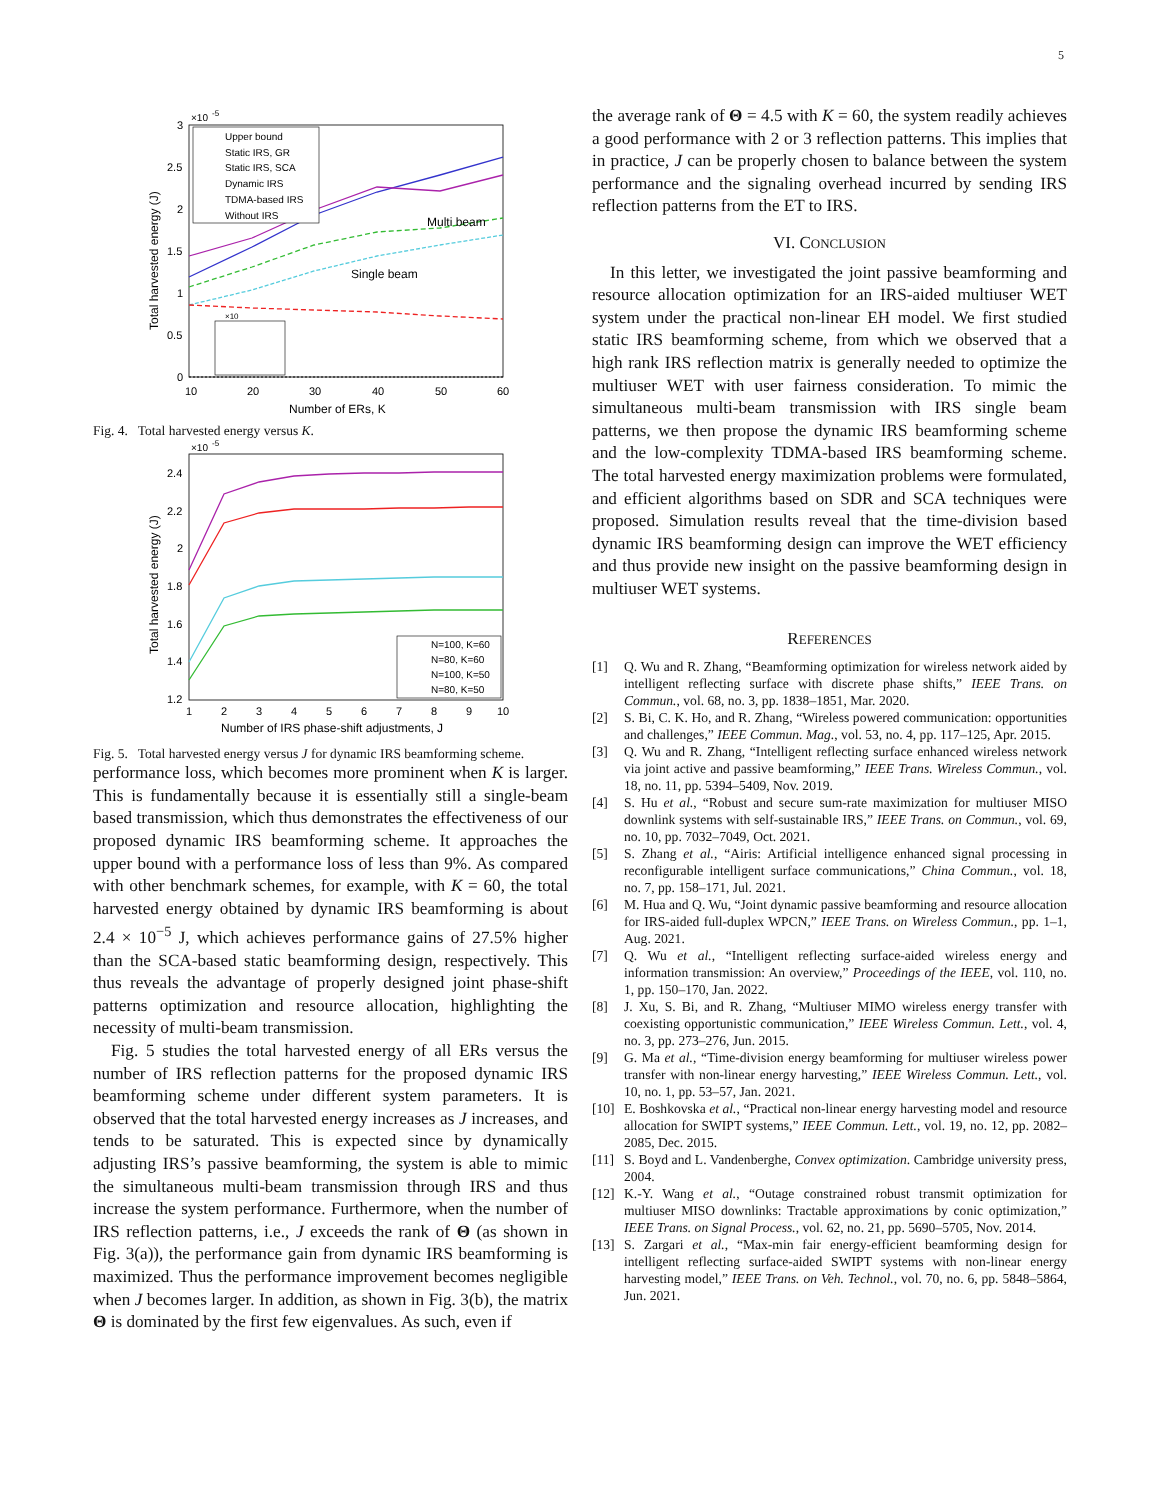5
×10
-5
3
2.5
2
1.5
1
0.5
0
10
20
30
40
50
60
Number of ERs, K
Total harvested energy (J)
Upper bound
Static IRS, GR
Static IRS, SCA
Dynamic IRS
TDMA-based IRS
Without IRS
Multi beam
Single beam
×10
Fig. 4. Total harvested energy versus K.
×10
-5
2.4
2.2
2
1.8
1.6
1.4
1.2
1
2
3
4
5
6
7
8
9
10
Number of IRS phase-shift adjustments, J
Total harvested energy (J)
N=100, K=60
N=80, K=60
N=100, K=50
N=80, K=50
Fig. 5. Total harvested energy versus J for dynamic IRS beamforming scheme.
performance loss, which becomes more prominent when K is larger. This is fundamentally because it is essentially still a single-beam based transmission, which thus demonstrates the effectiveness of our proposed dynamic IRS beamforming scheme. It approaches the upper bound with a performance loss of less than 9%. As compared with other benchmark schemes, for example, with K = 60, the total harvested energy obtained by dynamic IRS beamforming is about 2.4 × 10<sup>−5</sup> J, which achieves performance gains of 27.5% higher than the SCA-based static beamforming design, respectively. This thus reveals the advantage of properly designed joint phase-shift patterns optimization and resource allocation, highlighting the necessity of multi-beam transmission.
Fig. 5 studies the total harvested energy of all ERs versus the number of IRS reflection patterns for the proposed dynamic IRS beamforming scheme under different system parameters. It is observed that the total harvested energy increases as J increases, and tends to be saturated. This is expected since by dynamically adjusting IRS’s passive beamforming, the system is able to mimic the simultaneous multi-beam transmission through IRS and thus increase the system performance. Furthermore, when the number of IRS reflection patterns, i.e., J exceeds the rank of Θ (as shown in Fig. 3(a)), the performance gain from dynamic IRS beamforming is maximized. Thus the performance improvement becomes negligible when J becomes larger. In addition, as shown in Fig. 3(b), the matrix Θ is dominated by the first few eigenvalues. As such, even if
the average rank of Θ = 4.5 with K = 60, the system readily achieves a good performance with 2 or 3 reflection patterns. This implies that in practice, J can be properly chosen to balance between the system performance and the signaling overhead incurred by sending IRS reflection patterns from the ET to IRS.
VI. CONCLUSION
In this letter, we investigated the joint passive beamforming and resource allocation optimization for an IRS-aided multiuser WET system under the practical non-linear EH model. We first studied static IRS beamforming scheme, from which we observed that a high rank IRS reflection matrix is generally needed to optimize the multiuser WET with user fairness consideration. To mimic the simultaneous multi-beam transmission with IRS single beam patterns, we then propose the dynamic IRS beamforming scheme and the low-complexity TDMA-based IRS beamforming scheme. The total harvested energy maximization problems were formulated, and efficient algorithms based on SDR and SCA techniques were proposed. Simulation results reveal that the time-division based dynamic IRS beamforming design can improve the WET efficiency and thus provide new insight on the passive beamforming design in multiuser WET systems.
REFERENCES
[1] Q. Wu and R. Zhang, “Beamforming optimization for wireless network aided by intelligent reflecting surface with discrete phase shifts,” IEEE Trans. on Commun., vol. 68, no. 3, pp. 1838–1851, Mar. 2020.
[2] S. Bi, C. K. Ho, and R. Zhang, “Wireless powered communication: opportunities and challenges,” IEEE Commun. Mag., vol. 53, no. 4, pp. 117–125, Apr. 2015.
[3] Q. Wu and R. Zhang, “Intelligent reflecting surface enhanced wireless network via joint active and passive beamforming,” IEEE Trans. Wireless Commun., vol. 18, no. 11, pp. 5394–5409, Nov. 2019.
[4] S. Hu et al., “Robust and secure sum-rate maximization for multiuser MISO downlink systems with self-sustainable IRS,” IEEE Trans. on Commun., vol. 69, no. 10, pp. 7032–7049, Oct. 2021.
[5] S. Zhang et al., “Airis: Artificial intelligence enhanced signal processing in reconfigurable intelligent surface communications,” China Commun., vol. 18, no. 7, pp. 158–171, Jul. 2021.
[6] M. Hua and Q. Wu, “Joint dynamic passive beamforming and resource allocation for IRS-aided full-duplex WPCN,” IEEE Trans. on Wireless Commun., pp. 1–1, Aug. 2021.
[7] Q. Wu et al., “Intelligent reflecting surface-aided wireless energy and information transmission: An overview,” Proceedings of the IEEE, vol. 110, no. 1, pp. 150–170, Jan. 2022.
[8] J. Xu, S. Bi, and R. Zhang, “Multiuser MIMO wireless energy transfer with coexisting opportunistic communication,” IEEE Wireless Commun. Lett., vol. 4, no. 3, pp. 273–276, Jun. 2015.
[9] G. Ma et al., “Time-division energy beamforming for multiuser wireless power transfer with non-linear energy harvesting,” IEEE Wireless Commun. Lett., vol. 10, no. 1, pp. 53–57, Jan. 2021.
[10]
E. Boshkovska et al., “Practical non-linear energy harvesting model and resource allocation for SWIPT systems,” IEEE Commun. Lett., vol. 19, no. 12, pp. 2082–2085, Dec. 2015.
[11]
S. Boyd and L. Vandenberghe, Convex optimization. Cambridge university press, 2004.
[12]
K.-Y. Wang et al., “Outage constrained robust transmit optimization for multiuser MISO downlinks: Tractable approximations by conic optimization,” IEEE Trans. on Signal Process., vol. 62, no. 21, pp. 5690–5705, Nov. 2014.
[13]
S. Zargari et al., “Max-min fair energy-efficient beamforming design for intelligent reflecting surface-aided SWIPT systems with non-linear energy harvesting model,” IEEE Trans. on Veh. Technol., vol. 70, no. 6, pp. 5848–5864, Jun. 2021.